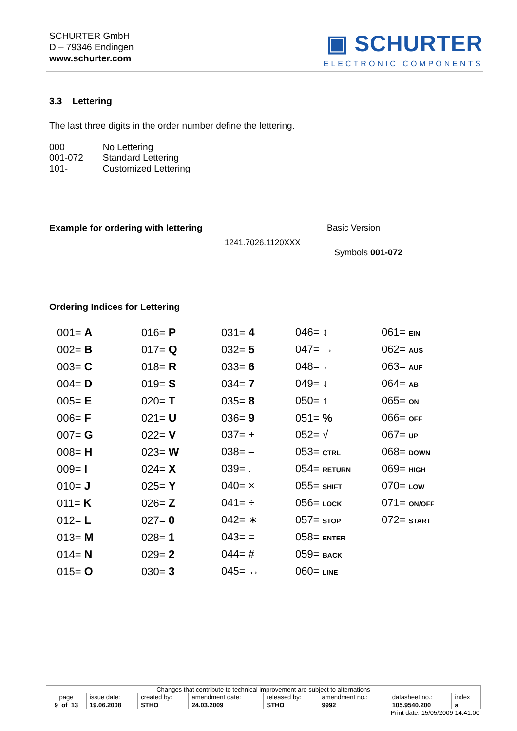SCHURTER GmbH
D – 79346 Endingen
www.schurter.com
▣ SCHURTER
ELECTRONIC COMPONENTS
3.3 Lettering
The last three digits in the order number define the lettering.
| 000 | No Lettering |
| 001-072 | Standard Lettering |
| 101- | Customized Lettering |
Example for ordering with lettering
Basic Version
1241.7026.1120XXX
Symbols 001-072
Ordering Indices for Lettering
001= A
016= P
031= 4
046= ↕
061= EIN
002= B
017= Q
032= 5
047= →
062= AUS
003= C
018= R
033= 6
048= ←
063= AUF
004= D
019= S
034= 7
049= ↓
064= AB
005= E
020= T
035= 8
050= ↑
065= ON
006= F
021= U
036= 9
051= %
066= OFF
007= G
022= V
037= +
052= √
067= UP
008= H
023= W
038= –
053= CTRL
068= DOWN
009= I
024= X
039= .
054= RETURN
069= HIGH
010= J
025= Y
040= ×
055= SHIFT
070= LOW
011= K
026= Z
041= ÷
056= LOCK
071= ON/OFF
012= L
027= 0
042= ∗
057= STOP
072= START
013= M
028= 1
043= =
058= ENTER
014= N
029= 2
044= #
059= BACK
015= O
030= 3
045= ↔
060= LINE
| Changes that contribute to technical improvement are subject to alternations | | | | | | | |
| page | issue date: | created by: | amendment date: | released by: | amendment no.: | datasheet no.: | index |
| 9 of 13 | 19.06.2008 | STHO | 24.03.2009 | STHO | 9992 | 105.9540.200 | a |
Print date: 15/05/2009 14:41:00